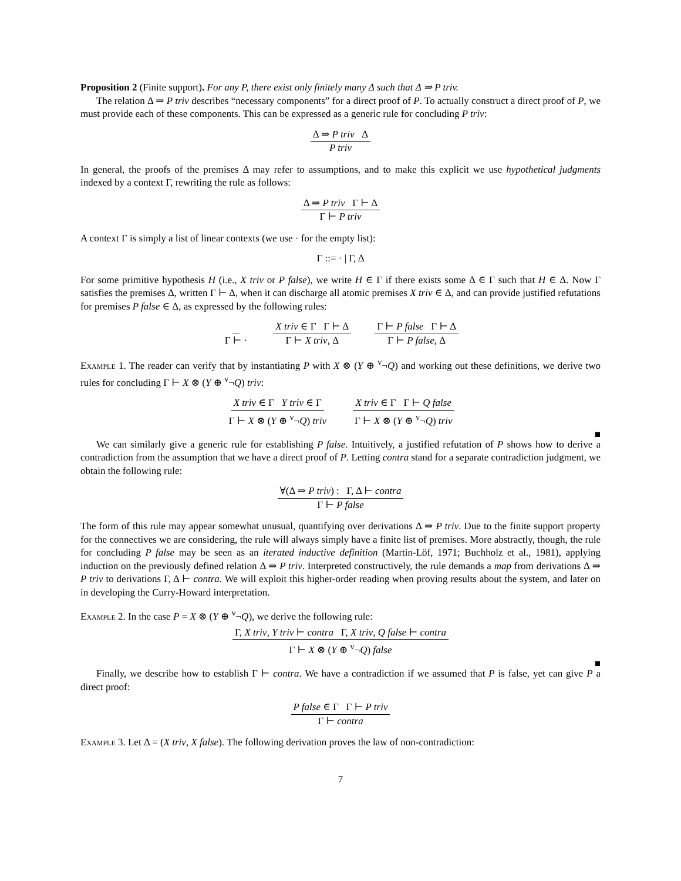Proposition 2 (Finite support). For any P, there exist only finitely many Δ such that Δ ⇒ P triv.
The relation Δ ⇒ P triv describes “necessary components” for a direct proof of P. To actually construct a direct proof of P, we must provide each of these components. This can be expressed as a generic rule for concluding P triv:
Δ ⇒ P triv Δ P triv
In general, the proofs of the premises Δ may refer to assumptions, and to make this explicit we use hypothetical judgments indexed by a context Γ, rewriting the rule as follows:
Δ ⇒ P triv Γ ⊢ Δ Γ ⊢ P triv
A context Γ is simply a list of linear contexts (we use · for the empty list):
Γ ::= · | Γ, Δ
For some primitive hypothesis H (i.e., X triv or P false), we write H ∈ Γ if there exists some Δ ∈ Γ such that H ∈ Δ. Now Γ satisfies the premises Δ, written Γ ⊢ Δ, when it can discharge all atomic premises X triv ∈ Δ, and can provide justified refutations for premises P false ∈ Δ, as expressed by the following rules:
Γ ⊢ · X triv ∈ Γ Γ ⊢ Δ Γ ⊢ X triv, Δ Γ ⊢ P false Γ ⊢ Δ Γ ⊢ P false, Δ
Example 1. The reader can verify that by instantiating P with X ⊗ (Y ⊕ <sup>v</sup>¬Q) and working out these definitions, we derive two rules for concluding Γ ⊢ X ⊗ (Y ⊕ <sup>v</sup>¬Q) triv:
X triv ∈ Γ Y triv ∈ Γ Γ ⊢ X ⊗ (Y ⊕ <sup>v</sup>¬Q) triv X triv ∈ Γ Γ ⊢ Q false Γ ⊢ X ⊗ (Y ⊕ <sup>v</sup>¬Q) triv
■
We can similarly give a generic rule for establishing P false. Intuitively, a justified refutation of P shows how to derive a contradiction from the assumption that we have a direct proof of P. Letting contra stand for a separate contradiction judgment, we obtain the following rule:
∀(Δ ⇒ P triv) : Γ, Δ ⊢ contra Γ ⊢ P false
The form of this rule may appear somewhat unusual, quantifying over derivations Δ ⇒ P triv. Due to the finite support property for the connectives we are considering, the rule will always simply have a finite list of premises. More abstractly, though, the rule for concluding P false may be seen as an iterated inductive definition (Martin-Löf, 1971; Buchholz et al., 1981), applying induction on the previously defined relation Δ ⇒ P triv. Interpreted constructively, the rule demands a map from derivations Δ ⇒ P triv to derivations Γ, Δ ⊢ contra. We will exploit this higher-order reading when proving results about the system, and later on in developing the Curry-Howard interpretation.
Example 2. In the case P = X ⊗ (Y ⊕ <sup>v</sup>¬Q), we derive the following rule:
Γ, X triv, Y triv ⊢ contra Γ, X triv, Q false ⊢ contra Γ ⊢ X ⊗ (Y ⊕ <sup>v</sup>¬Q) false
■
Finally, we describe how to establish Γ ⊢ contra. We have a contradiction if we assumed that P is false, yet can give P a direct proof:
P false ∈ Γ Γ ⊢ P triv Γ ⊢ contra
Example 3. Let Δ = (X triv, X false). The following derivation proves the law of non-contradiction:
7